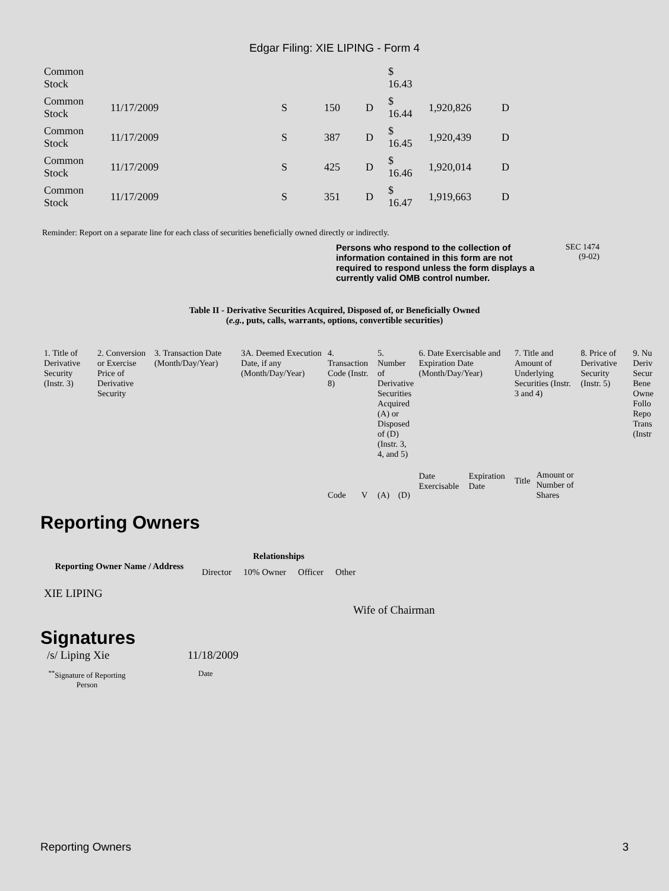Edgar Filing: XIE LIPING - Form 4
| Common Stock | | | | | $ 16.43 | | |
| Common Stock | 11/17/2009 | S | 150 | D | $ 16.44 | 1,920,826 | D |
| Common Stock | 11/17/2009 | S | 387 | D | $ 16.45 | 1,920,439 | D |
| Common Stock | 11/17/2009 | S | 425 | D | $ 16.46 | 1,920,014 | D |
| Common Stock | 11/17/2009 | S | 351 | D | $ 16.47 | 1,919,663 | D |
Reminder: Report on a separate line for each class of securities beneficially owned directly or indirectly.
Persons who respond to the collection of information contained in this form are not required to respond unless the form displays a currently valid OMB control number. SEC 1474
(9-02)
Table II - Derivative Securities Acquired, Disposed of, or Beneficially Owned
(e.g., puts, calls, warrants, options, convertible securities)
| 1. Title of Derivative Security (Instr. 3) | 2. Conversion or Exercise Price of Derivative Security | 3. Transaction Date (Month/Day/Year) | 3A. Deemed Execution Date, if any (Month/Day/Year) | 4. Transaction Code (Instr. 8) | | 5. Number of Derivative Securities Acquired (A) or Disposed of (D) (Instr. 3, 4, and 5) | | 6. Date Exercisable and Expiration Date (Month/Day/Year) | | 7. Title and Amount of Underlying Securities (Instr. 3 and 4) | | 8. Price of Derivative Security (Instr. 5) | 9. Nu Deriv Secur Bene Owne Follo Repo Trans (Instr |
| | | | | Code | V | (A) | (D) | Date Exercisable | Expiration Date | Title | Amount or Number of Shares | | |
Reporting Owners
| Reporting Owner Name / Address | Relationships | | | |
| --- | --- | --- | --- | --- |
| | Director | 10% Owner | Officer | Other |
XIE LIPING
Wife of Chairman
Signatures
/s/ Liping Xie 11/18/2009
<sup>**</sup> Signature of Reporting Person Date
Reporting Owners 3